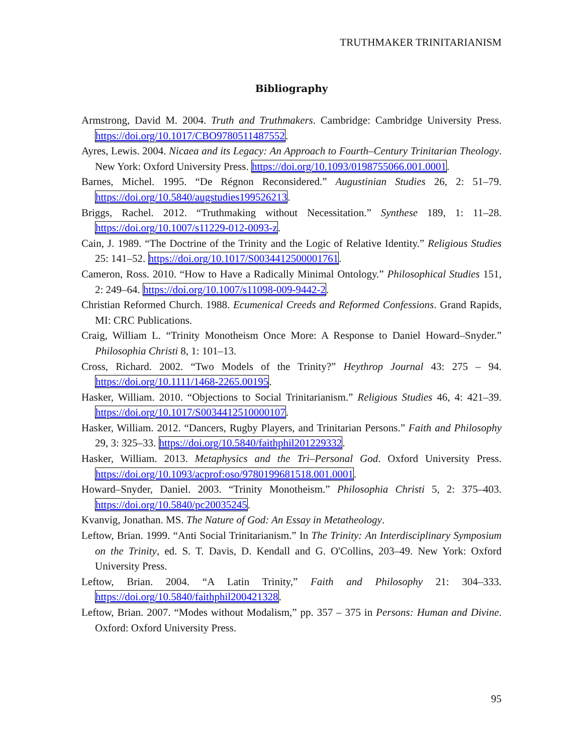TRUTHMAKER TRINITARIANISM
Bibliography
Armstrong, David M. 2004. Truth and Truthmakers. Cambridge: Cambridge University Press. https://doi.org/10.1017/CBO9780511487552.
Ayres, Lewis. 2004. Nicaea and its Legacy: An Approach to Fourth–Century Trinitarian Theology. New York: Oxford University Press. https://doi.org/10.1093/0198755066.001.0001.
Barnes, Michel. 1995. “De Régnon Reconsidered.” Augustinian Studies 26, 2: 51–79. https://doi.org/10.5840/augstudies199526213.
Briggs, Rachel. 2012. “Truthmaking without Necessitation.” Synthese 189, 1: 11–28. https://doi.org/10.1007/s11229-012-0093-z.
Cain, J. 1989. “The Doctrine of the Trinity and the Logic of Relative Identity.” Religious Studies 25: 141–52. https://doi.org/10.1017/S0034412500001761.
Cameron, Ross. 2010. “How to Have a Radically Minimal Ontology.” Philosophical Studies 151, 2: 249–64. https://doi.org/10.1007/s11098-009-9442-2.
Christian Reformed Church. 1988. Ecumenical Creeds and Reformed Confessions. Grand Rapids, MI: CRC Publications.
Craig, William L. “Trinity Monotheism Once More: A Response to Daniel Howard–Snyder.” Philosophia Christi 8, 1: 101–13.
Cross, Richard. 2002. “Two Models of the Trinity?” Heythrop Journal 43: 275 – 94. https://doi.org/10.1111/1468-2265.00195.
Hasker, William. 2010. “Objections to Social Trinitarianism.” Religious Studies 46, 4: 421–39. https://doi.org/10.1017/S0034412510000107.
Hasker, William. 2012. “Dancers, Rugby Players, and Trinitarian Persons.” Faith and Philosophy 29, 3: 325–33. https://doi.org/10.5840/faithphil201229332.
Hasker, William. 2013. Metaphysics and the Tri–Personal God. Oxford University Press. https://doi.org/10.1093/acprof:oso/9780199681518.001.0001.
Howard–Snyder, Daniel. 2003. “Trinity Monotheism.” Philosophia Christi 5, 2: 375–403. https://doi.org/10.5840/pc20035245.
Kvanvig, Jonathan. MS. The Nature of God: An Essay in Metatheology.
Leftow, Brian. 1999. “Anti Social Trinitarianism.” In The Trinity: An Interdisciplinary Symposium on the Trinity, ed. S. T. Davis, D. Kendall and G. O'Collins, 203–49. New York: Oxford University Press.
Leftow, Brian. 2004. “A Latin Trinity,” Faith and Philosophy 21: 304–333. https://doi.org/10.5840/faithphil200421328.
Leftow, Brian. 2007. “Modes without Modalism,” pp. 357 – 375 in Persons: Human and Divine. Oxford: Oxford University Press.
95